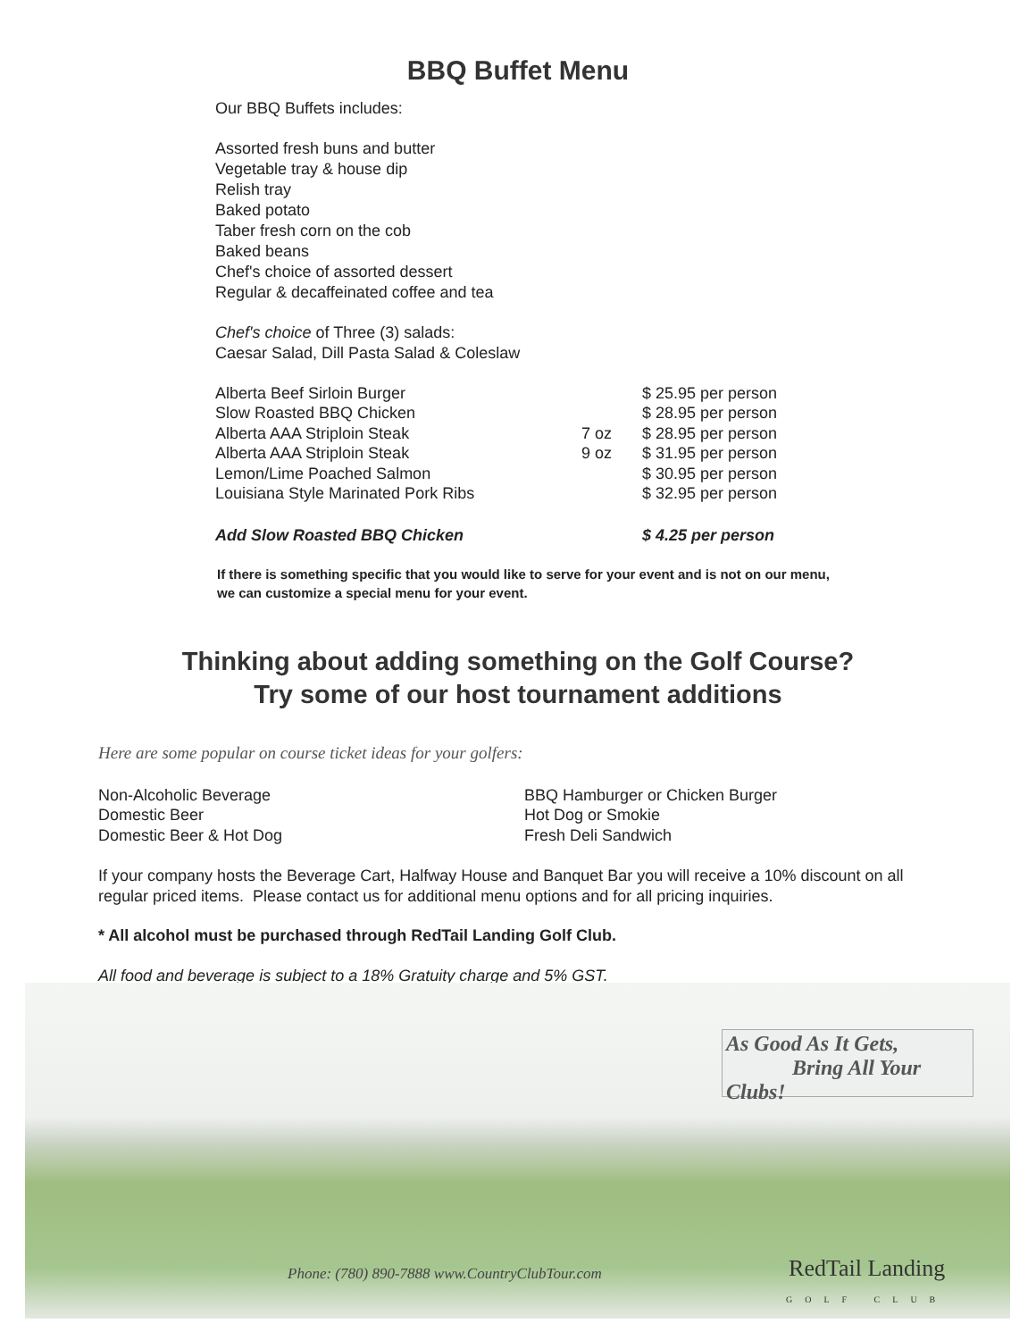BBQ Buffet Menu
Our BBQ Buffets includes:
Assorted fresh buns and butter
Vegetable tray & house dip
Relish tray
Baked potato
Taber fresh corn on the cob
Baked beans
Chef's choice of assorted dessert
Regular & decaffeinated coffee and tea
Chef's choice of Three (3) salads:
Caesar Salad, Dill Pasta Salad & Coleslaw
| Alberta Beef Sirloin Burger | | $ 25.95 per person |
| Slow Roasted BBQ Chicken | | $ 28.95 per person |
| Alberta AAA Striploin Steak | 7 oz | $ 28.95 per person |
| Alberta AAA Striploin Steak | 9 oz | $ 31.95 per person |
| Lemon/Lime Poached Salmon | | $ 30.95 per person |
| Louisiana Style Marinated Pork Ribs | | $ 32.95 per person |
| Add Slow Roasted BBQ Chicken | | $ 4.25 per person |
If there is something specific that you would like to serve for your event and is not on our menu,
we can customize a special menu for your event.
Thinking about adding something on the Golf Course?
Try some of our host tournament additions
Here are some popular on course ticket ideas for your golfers:
Non-Alcoholic Beverage
Domestic Beer
Domestic Beer & Hot Dog
BBQ Hamburger or Chicken Burger
Hot Dog or Smokie
Fresh Deli Sandwich
If your company hosts the Beverage Cart, Halfway House and Banquet Bar you will receive a 10% discount on all
regular priced items. Please contact us for additional menu options and for all pricing inquiries.
* All alcohol must be purchased through RedTail Landing Golf Club.
All food and beverage is subject to a 18% Gratuity charge and 5% GST.
As Good As It Gets,
Bring All Your Clubs!
RedTail Landing
GOLF CLUB
Phone: (780) 890-7888 www.CountryClubTour.com